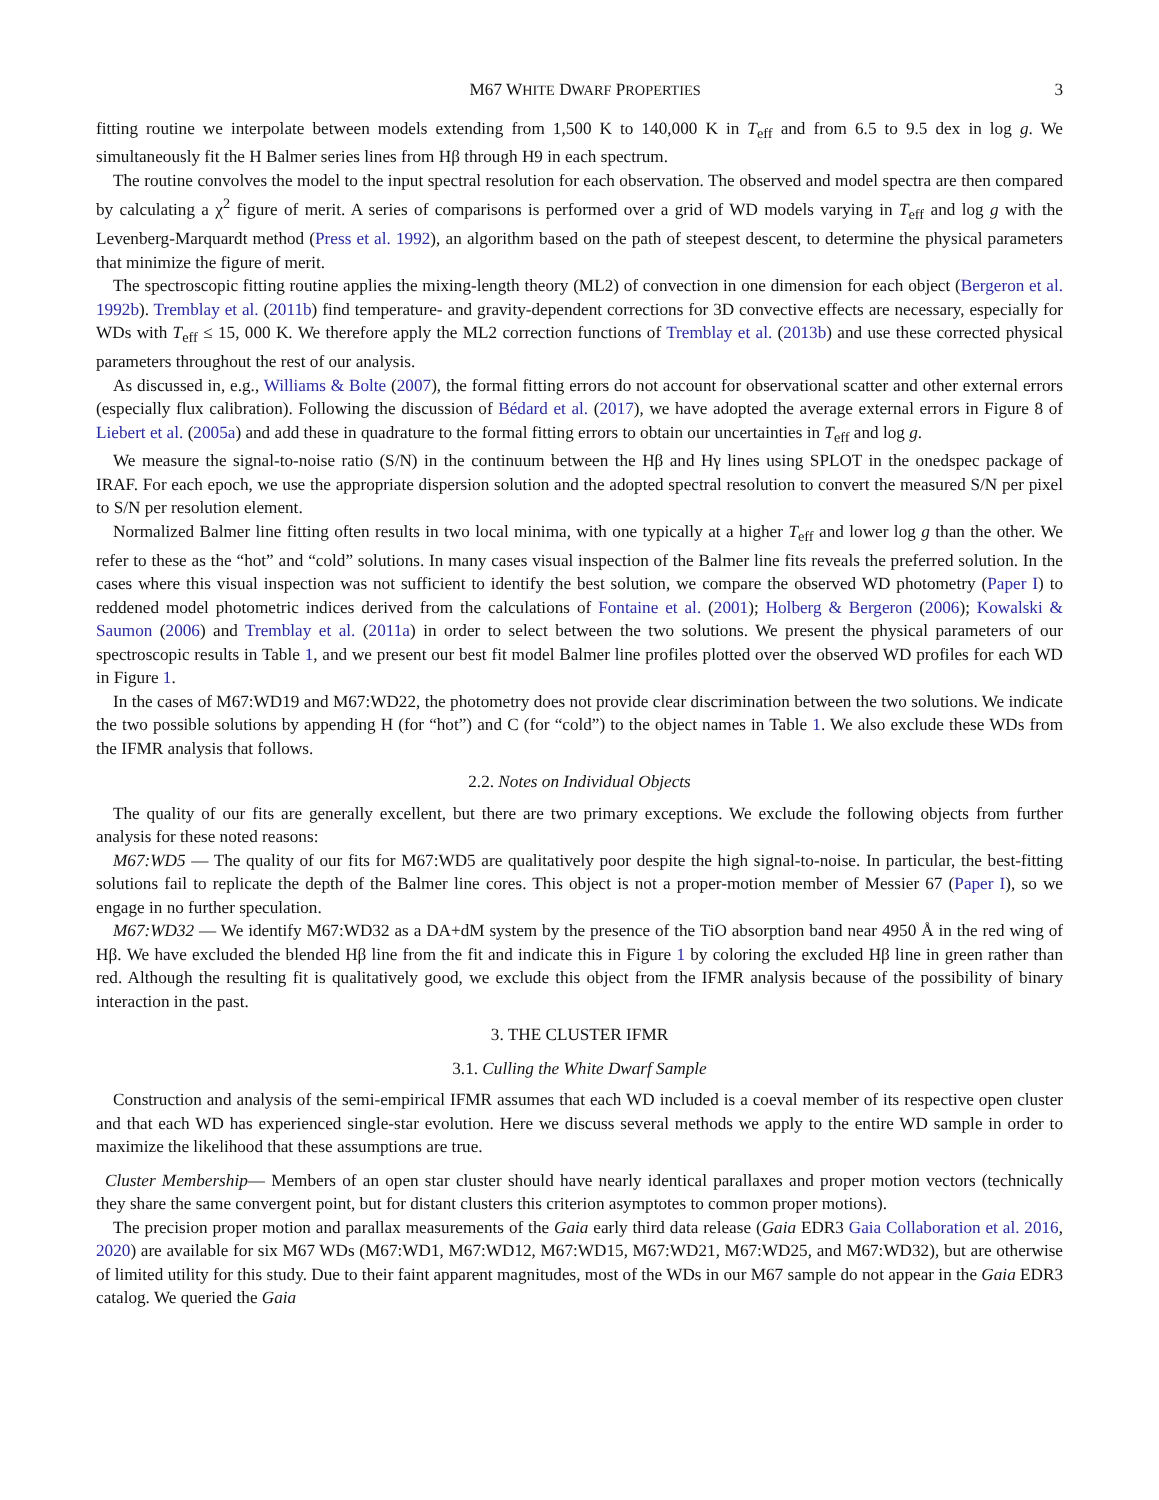M67 WHITE DWARF PROPERTIES 3
fitting routine we interpolate between models extending from 1,500 K to 140,000 K in T<sub>eff</sub> and from 6.5 to 9.5 dex in log g. We simultaneously fit the H Balmer series lines from Hβ through H9 in each spectrum.
The routine convolves the model to the input spectral resolution for each observation. The observed and model spectra are then compared by calculating a χ<sup>2</sup> figure of merit. A series of comparisons is performed over a grid of WD models varying in T<sub>eff</sub> and log g with the Levenberg-Marquardt method (Press et al. 1992), an algorithm based on the path of steepest descent, to determine the physical parameters that minimize the figure of merit.
The spectroscopic fitting routine applies the mixing-length theory (ML2) of convection in one dimension for each object (Bergeron et al. 1992b). Tremblay et al. (2011b) find temperature- and gravity-dependent corrections for 3D convective effects are necessary, especially for WDs with T<sub>eff</sub> ≤ 15, 000 K. We therefore apply the ML2 correction functions of Tremblay et al. (2013b) and use these corrected physical parameters throughout the rest of our analysis.
As discussed in, e.g., Williams & Bolte (2007), the formal fitting errors do not account for observational scatter and other external errors (especially flux calibration). Following the discussion of Bédard et al. (2017), we have adopted the average external errors in Figure 8 of Liebert et al. (2005a) and add these in quadrature to the formal fitting errors to obtain our uncertainties in T<sub>eff</sub> and log g.
We measure the signal-to-noise ratio (S/N) in the continuum between the Hβ and Hγ lines using SPLOT in the onedspec package of IRAF. For each epoch, we use the appropriate dispersion solution and the adopted spectral resolution to convert the measured S/N per pixel to S/N per resolution element.
Normalized Balmer line fitting often results in two local minima, with one typically at a higher T<sub>eff</sub> and lower log g than the other. We refer to these as the “hot” and “cold” solutions. In many cases visual inspection of the Balmer line fits reveals the preferred solution. In the cases where this visual inspection was not sufficient to identify the best solution, we compare the observed WD photometry (Paper I) to reddened model photometric indices derived from the calculations of Fontaine et al. (2001); Holberg & Bergeron (2006); Kowalski & Saumon (2006) and Tremblay et al. (2011a) in order to select between the two solutions. We present the physical parameters of our spectroscopic results in Table 1, and we present our best fit model Balmer line profiles plotted over the observed WD profiles for each WD in Figure 1.
In the cases of M67:WD19 and M67:WD22, the photometry does not provide clear discrimination between the two solutions. We indicate the two possible solutions by appending H (for “hot”) and C (for “cold”) to the object names in Table 1. We also exclude these WDs from the IFMR analysis that follows.
2.2. Notes on Individual Objects
The quality of our fits are generally excellent, but there are two primary exceptions. We exclude the following objects from further analysis for these noted reasons:
M67:WD5 — The quality of our fits for M67:WD5 are qualitatively poor despite the high signal-to-noise. In particular, the best-fitting solutions fail to replicate the depth of the Balmer line cores. This object is not a proper-motion member of Messier 67 (Paper I), so we engage in no further speculation.
M67:WD32 — We identify M67:WD32 as a DA+dM system by the presence of the TiO absorption band near 4950 Å in the red wing of Hβ. We have excluded the blended Hβ line from the fit and indicate this in Figure 1 by coloring the excluded Hβ line in green rather than red. Although the resulting fit is qualitatively good, we exclude this object from the IFMR analysis because of the possibility of binary interaction in the past.
3. THE CLUSTER IFMR
3.1. Culling the White Dwarf Sample
Construction and analysis of the semi-empirical IFMR assumes that each WD included is a coeval member of its respective open cluster and that each WD has experienced single-star evolution. Here we discuss several methods we apply to the entire WD sample in order to maximize the likelihood that these assumptions are true.
Cluster Membership— Members of an open star cluster should have nearly identical parallaxes and proper motion vectors (technically they share the same convergent point, but for distant clusters this criterion asymptotes to common proper motions).
The precision proper motion and parallax measurements of the Gaia early third data release (Gaia EDR3 Gaia Collaboration et al. 2016, 2020) are available for six M67 WDs (M67:WD1, M67:WD12, M67:WD15, M67:WD21, M67:WD25, and M67:WD32), but are otherwise of limited utility for this study. Due to their faint apparent magnitudes, most of the WDs in our M67 sample do not appear in the Gaia EDR3 catalog. We queried the Gaia